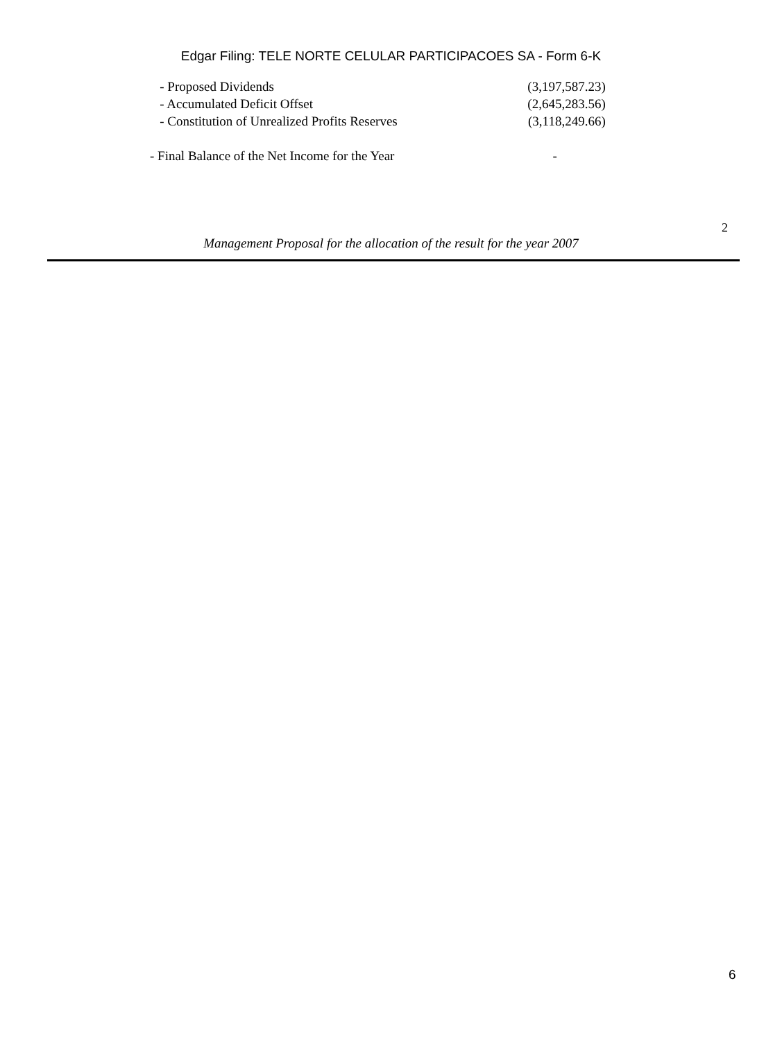Edgar Filing: TELE NORTE CELULAR PARTICIPACOES SA - Form 6-K
| - Proposed Dividends | (3,197,587.23) |
| - Accumulated Deficit Offset | (2,645,283.56) |
| - Constitution of Unrealized Profits Reserves | (3,118,249.66) |
| - Final Balance of the Net Income for the Year | - |
2
Management Proposal for the allocation of the result for the year 2007
6